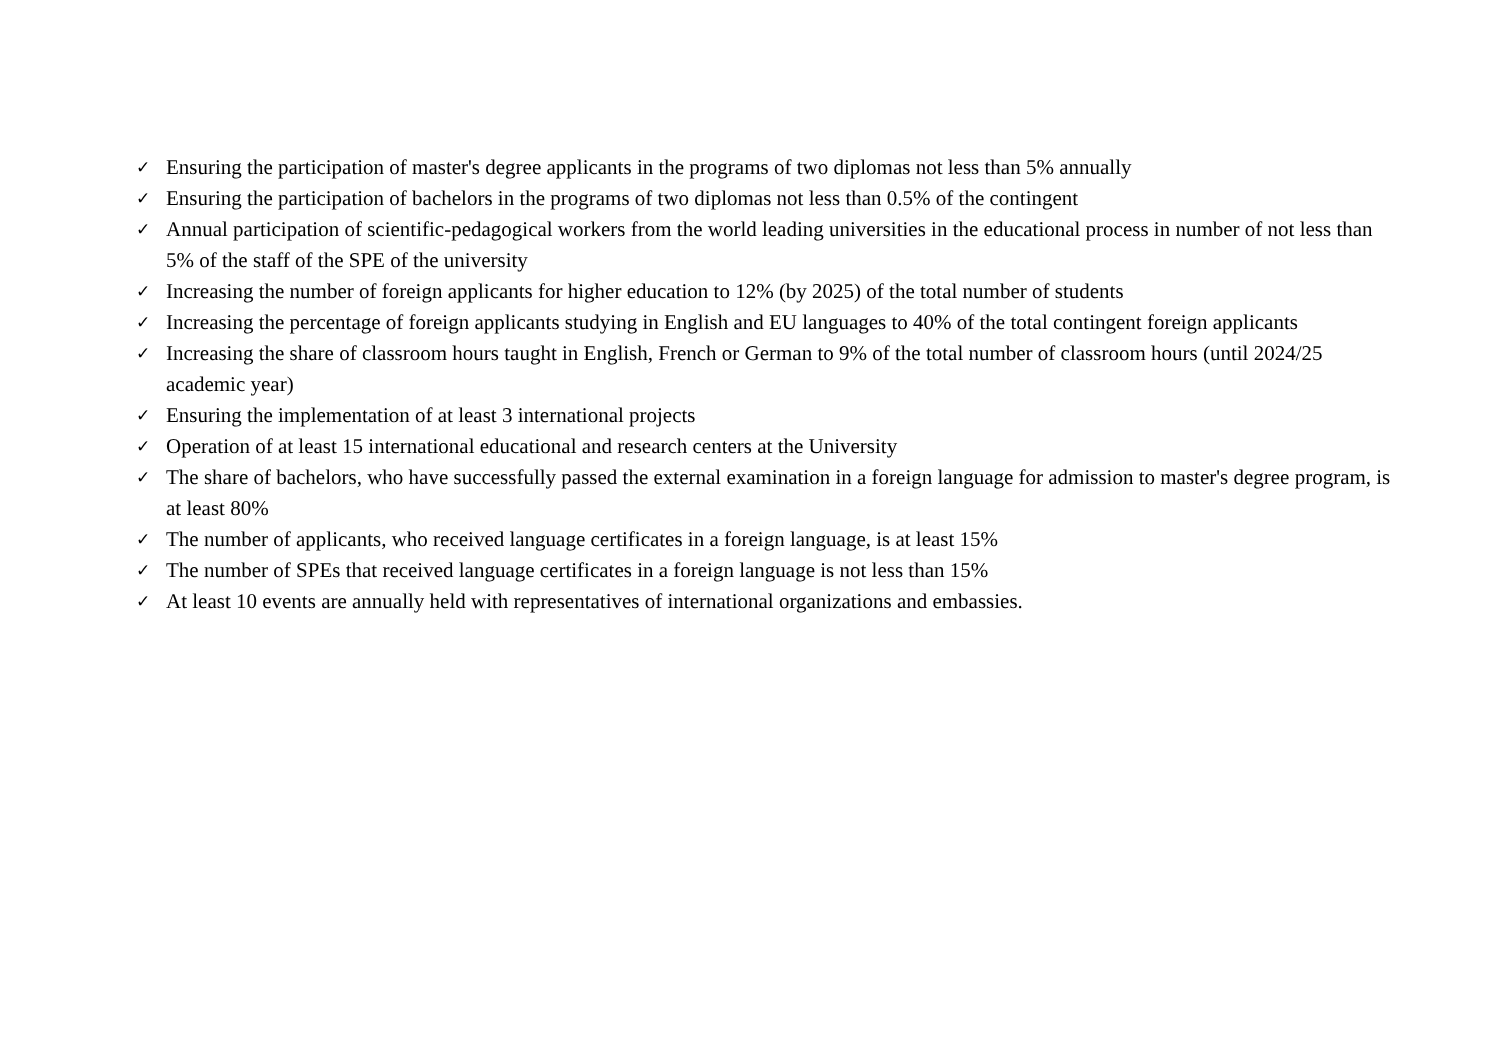✓ Ensuring the participation of master's degree applicants in the programs of two diplomas not less than 5% annually
✓ Ensuring the participation of bachelors in the programs of two diplomas not less than 0.5% of the contingent
✓ Annual participation of scientific-pedagogical workers from the world leading universities in the educational process in number of not less than 5% of the staff of the SPE of the university
✓ Increasing the number of foreign applicants for higher education to 12% (by 2025) of the total number of students
✓ Increasing the percentage of foreign applicants studying in English and EU languages to 40% of the total contingent foreign applicants
✓ Increasing the share of classroom hours taught in English, French or German to 9% of the total number of classroom hours (until 2024/25 academic year)
✓ Ensuring the implementation of at least 3 international projects
✓ Operation of at least 15 international educational and research centers at the University
✓ The share of bachelors, who have successfully passed the external examination in a foreign language for admission to master's degree program, is at least 80%
✓ The number of applicants, who received language certificates in a foreign language, is at least 15%
✓ The number of SPEs that received language certificates in a foreign language is not less than 15%
✓ At least 10 events are annually held with representatives of international organizations and embassies.